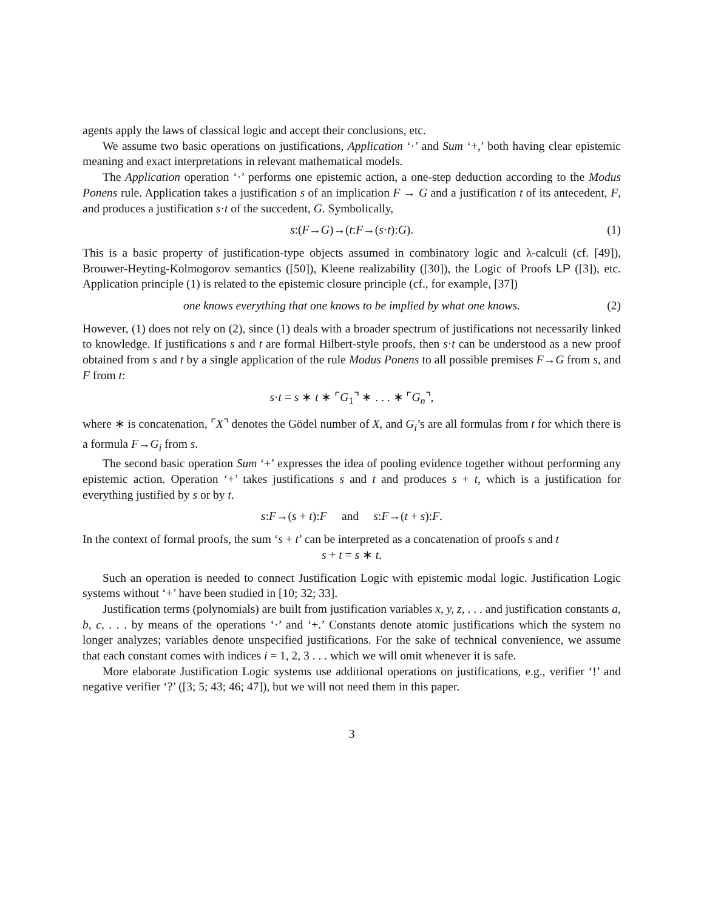agents apply the laws of classical logic and accept their conclusions, etc.
We assume two basic operations on justifications, Application ‘·’ and Sum ‘+,’ both having clear epistemic meaning and exact interpretations in relevant mathematical models.
The Application operation ‘·’ performs one epistemic action, a one-step deduction according to the Modus Ponens rule. Application takes a justification s of an implication F → G and a justification t of its antecedent, F, and produces a justification s·t of the succedent, G. Symbolically,
s:(F→G)→(t:F→(s·t):G). (1)
This is a basic property of justification-type objects assumed in combinatory logic and λ-calculi (cf. [49]), Brouwer-Heyting-Kolmogorov semantics ([50]), Kleene realizability ([30]), the Logic of Proofs LP ([3]), etc. Application principle (1) is related to the epistemic closure principle (cf., for example, [37])
one knows everything that one knows to be implied by what one knows. (2)
However, (1) does not rely on (2), since (1) deals with a broader spectrum of justifications not necessarily linked to knowledge. If justifications s and t are formal Hilbert-style proofs, then s·t can be understood as a new proof obtained from s and t by a single application of the rule Modus Ponens to all possible premises F→G from s, and F from t:
s·t = s ∗ t ∗ ⌜G<sub>1</sub>⌝ ∗ . . . ∗ ⌜G<sub>n</sub>⌝,
where ∗ is concatenation, ⌜X⌝ denotes the Gödel number of X, and G<sub>i</sub>’s are all formulas from t for which there is a formula F→G<sub>i</sub> from s.
The second basic operation Sum ‘+’ expresses the idea of pooling evidence together without performing any epistemic action. Operation ‘+’ takes justifications s and t and produces s + t, which is a justification for everything justified by s or by t.
s:F→(s + t):F and s:F→(t + s):F.
In the context of formal proofs, the sum ‘s + t’ can be interpreted as a concatenation of proofs s and t
s + t = s ∗ t.
Such an operation is needed to connect Justification Logic with epistemic modal logic. Justification Logic systems without ‘+’ have been studied in [10; 32; 33].
Justification terms (polynomials) are built from justification variables x, y, z, . . . and justification constants a, b, c, . . . by means of the operations ‘·’ and ‘+.’ Constants denote atomic justifications which the system no longer analyzes; variables denote unspecified justifications. For the sake of technical convenience, we assume that each constant comes with indices i = 1, 2, 3 . . . which we will omit whenever it is safe.
More elaborate Justification Logic systems use additional operations on justifications, e.g., verifier ‘!’ and negative verifier ‘?’ ([3; 5; 43; 46; 47]), but we will not need them in this paper.
3